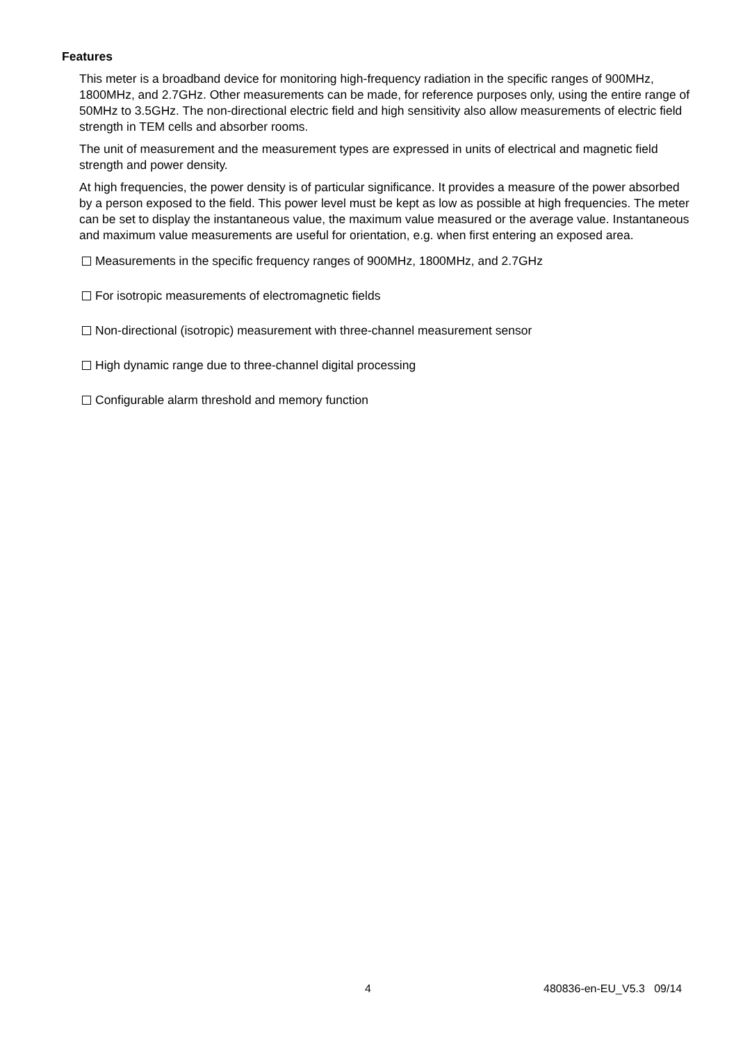Features
This meter is a broadband device for monitoring high-frequency radiation in the specific ranges of 900MHz, 1800MHz, and 2.7GHz. Other measurements can be made, for reference purposes only, using the entire range of 50MHz to 3.5GHz. The non-directional electric field and high sensitivity also allow measurements of electric field strength in TEM cells and absorber rooms.
The unit of measurement and the measurement types are expressed in units of electrical and magnetic field strength and power density.
At high frequencies, the power density is of particular significance. It provides a measure of the power absorbed by a person exposed to the field. This power level must be kept as low as possible at high frequencies. The meter can be set to display the instantaneous value, the maximum value measured or the average value. Instantaneous and maximum value measurements are useful for orientation, e.g. when first entering an exposed area.
Measurements in the specific frequency ranges of 900MHz, 1800MHz, and 2.7GHz
For isotropic measurements of electromagnetic fields
Non-directional (isotropic) measurement with three-channel measurement sensor
High dynamic range due to three-channel digital processing
Configurable alarm threshold and memory function
4 480836-en-EU_V5.3 09/14